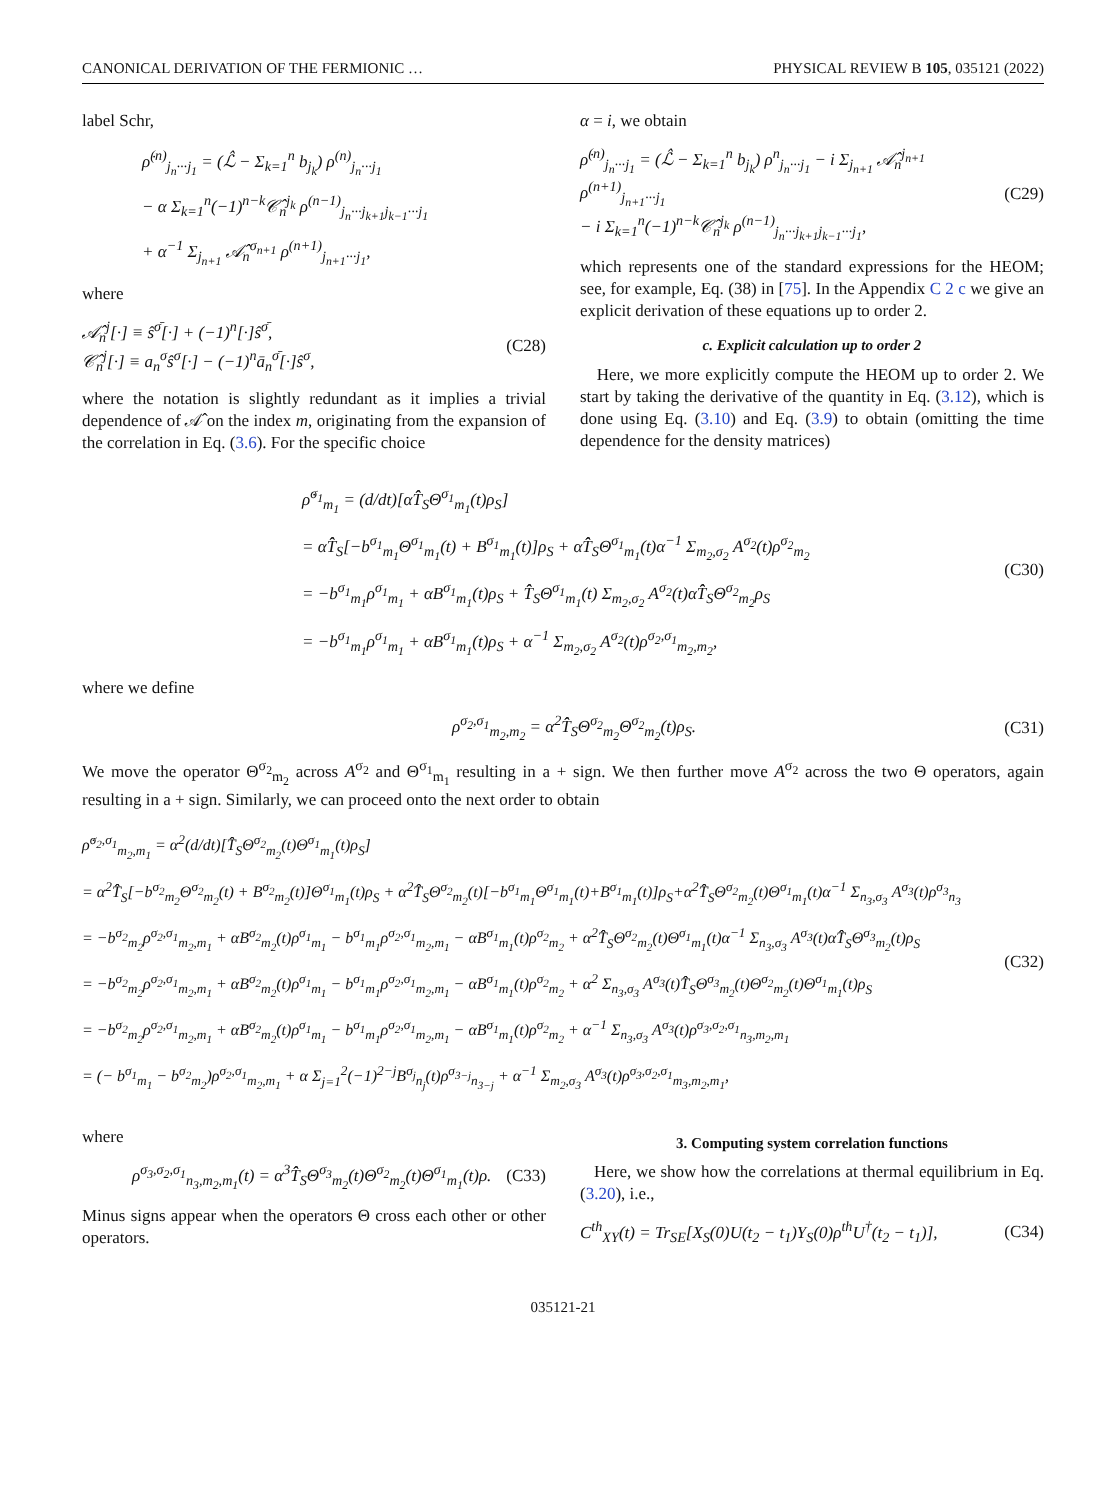CANONICAL DERIVATION OF THE FERMIONIC … PHYSICAL REVIEW B 105, 035121 (2022)
label Schr,
ρ̇<sup>(n)</sup><sub>j<sub>n</sub>···j<sub>1</sub></sub> = (ℒ̂ − Σ<sub>k=1</sub><sup>n</sup> b<sub>j<sub>k</sub></sub>) ρ<sup>(n)</sup><sub>j<sub>n</sub>···j<sub>1</sub></sub>
− α Σ<sub>k=1</sub><sup>n</sup>(−1)<sup>n−k</sup>𝒞̂<sub>n</sub><sup>j<sub>k</sub></sup> ρ<sup>(n−1)</sup><sub>j<sub>n</sub>···j<sub>k+1</sub>j<sub>k−1</sub>···j<sub>1</sub></sub>
+ α<sup>−1</sup> Σ<sub>j<sub>n+1</sub></sub> 𝒜̂<sub>n</sub><sup>σ<sub>n+1</sub></sup> ρ<sup>(n+1)</sup><sub>j<sub>n+1</sub>···j<sub>1</sub></sub>,
where
𝒜̂<sub>n</sub><sup>j</sup>[·] ≡ ŝ<sup>σ̄</sup>[·] + (−1)<sup>n</sup>[·]ŝ<sup>σ̄</sup>,
𝒞̂<sub>n</sub><sup>j</sup>[·] ≡ a<sub>n</sub><sup>σ</sup>ŝ<sup>σ</sup>[·] − (−1)<sup>n</sup>ā<sub>n</sub><sup>σ̄</sup>[·]ŝ<sup>σ</sup>, (C28)
where the notation is slightly redundant as it implies a trivial dependence of 𝒜̂ on the index m, originating from the expansion of the correlation in Eq. (3.6). For the specific choice
α = i, we obtain
ρ̇<sup>(n)</sup><sub>j<sub>n</sub>···j<sub>1</sub></sub> = (ℒ̂ − Σ<sub>k=1</sub><sup>n</sup> b<sub>j<sub>k</sub></sub>) ρ<sup>n</sup><sub>j<sub>n</sub>···j<sub>1</sub></sub> − i Σ<sub>j<sub>n+1</sub></sub> 𝒜̂<sub>n</sub><sup>j<sub>n+1</sub></sup> ρ<sup>(n+1)</sup><sub>j<sub>n+1</sub>···j<sub>1</sub></sub>
− i Σ<sub>k=1</sub><sup>n</sup>(−1)<sup>n−k</sup>𝒞̂<sub>n</sub><sup>j<sub>k</sub></sup> ρ<sup>(n−1)</sup><sub>j<sub>n</sub>···j<sub>k+1</sub>j<sub>k−1</sub>···j<sub>1</sub></sub>, (C29)
which represents one of the standard expressions for the HEOM; see, for example, Eq. (38) in [75]. In the Appendix C 2 c we give an explicit derivation of these equations up to order 2.
c. Explicit calculation up to order 2
Here, we more explicitly compute the HEOM up to order 2. We start by taking the derivative of the quantity in Eq. (3.12), which is done using Eq. (3.10) and Eq. (3.9) to obtain (omitting the time dependence for the density matrices)
ρ̇<sup>σ<sub>1</sub></sup><sub>m<sub>1</sub></sub> = (d/dt)[αT̂̂<sub>S</sub>Θ<sup>σ<sub>1</sub></sup><sub>m<sub>1</sub></sub>(t)ρ<sub>S</sub>]
= αT̂̂<sub>S</sub>[−b<sup>σ<sub>1</sub></sup><sub>m<sub>1</sub></sub>Θ<sup>σ<sub>1</sub></sup><sub>m<sub>1</sub></sub>(t) + B<sup>σ<sub>1</sub></sup><sub>m<sub>1</sub></sub>(t)]ρ<sub>S</sub> + αT̂̂<sub>S</sub>Θ<sup>σ<sub>1</sub></sup><sub>m<sub>1</sub></sub>(t)α<sup>−1</sup> Σ<sub>m<sub>2</sub>,σ<sub>2</sub></sub> A<sup>σ<sub>2</sub></sup>(t)ρ<sup>σ<sub>2</sub></sup><sub>m<sub>2</sub></sub>
= −b<sup>σ<sub>1</sub></sup><sub>m<sub>1</sub></sub>ρ<sup>σ<sub>1</sub></sup><sub>m<sub>1</sub></sub> + αB<sup>σ<sub>1</sub></sup><sub>m<sub>1</sub></sub>(t)ρ<sub>S</sub> + T̂̂<sub>S</sub>Θ<sup>σ<sub>1</sub></sup><sub>m<sub>1</sub></sub>(t) Σ<sub>m<sub>2</sub>,σ<sub>2</sub></sub> A<sup>σ<sub>2</sub></sup>(t)αT̂̂<sub>S</sub>Θ<sup>σ<sub>2</sub></sup><sub>m<sub>2</sub></sub>ρ<sub>S</sub>
= −b<sup>σ<sub>1</sub></sup><sub>m<sub>1</sub></sub>ρ<sup>σ<sub>1</sub></sup><sub>m<sub>1</sub></sub> + αB<sup>σ<sub>1</sub></sup><sub>m<sub>1</sub></sub>(t)ρ<sub>S</sub> + α<sup>−1</sup> Σ<sub>m<sub>2</sub>,σ<sub>2</sub></sub> A<sup>σ<sub>2</sub></sup>(t)ρ<sup>σ<sub>2</sub>,σ<sub>1</sub></sup><sub>m<sub>2</sub>,m<sub>2</sub></sub>, (C30)
where we define
ρ<sup>σ<sub>2</sub>,σ<sub>1</sub></sup><sub>m<sub>2</sub>,m<sub>2</sub></sub> = α<sup>2</sup>T̂̂<sub>S</sub>Θ<sup>σ<sub>2</sub></sup><sub>m<sub>2</sub></sub>Θ<sup>σ<sub>2</sub></sup><sub>m<sub>2</sub></sub>(t)ρ<sub>S</sub>. (C31)
We move the operator Θ<sup>σ<sub>2</sub></sup><sub>m<sub>2</sub></sub> across A<sup>σ<sub>2</sub></sup> and Θ<sup>σ<sub>1</sub></sup><sub>m<sub>1</sub></sub> resulting in a + sign. We then further move A<sup>σ<sub>2</sub></sup> across the two Θ operators, again resulting in a + sign. Similarly, we can proceed onto the next order to obtain
ρ̇<sup>σ<sub>2</sub>,σ<sub>1</sub></sup><sub>m<sub>2</sub>,m<sub>1</sub></sub> = α<sup>2</sup>(d/dt)[T̂̂<sub>S</sub>Θ<sup>σ<sub>2</sub></sup><sub>m<sub>2</sub></sub>(t)Θ<sup>σ<sub>1</sub></sup><sub>m<sub>1</sub></sub>(t)ρ<sub>S</sub>]
= α<sup>2</sup>T̂̂<sub>S</sub>[−b<sup>σ<sub>2</sub></sup><sub>m<sub>2</sub></sub>Θ<sup>σ<sub>2</sub></sup><sub>m<sub>2</sub></sub>(t) + B<sup>σ<sub>2</sub></sup><sub>m<sub>2</sub></sub>(t)]Θ<sup>σ<sub>1</sub></sup><sub>m<sub>1</sub></sub>(t)ρ<sub>S</sub> + α<sup>2</sup>T̂̂<sub>S</sub>Θ<sup>σ<sub>2</sub></sup><sub>m<sub>2</sub></sub>(t)[−b<sup>σ<sub>1</sub></sup><sub>m<sub>1</sub></sub>Θ<sup>σ<sub>1</sub></sup><sub>m<sub>1</sub></sub>(t)+B<sup>σ<sub>1</sub></sup><sub>m<sub>1</sub></sub>(t)]ρ<sub>S</sub>+α<sup>2</sup>T̂̂<sub>S</sub>Θ<sup>σ<sub>2</sub></sup><sub>m<sub>2</sub></sub>(t)Θ<sup>σ<sub>1</sub></sup><sub>m<sub>1</sub></sub>(t)α<sup>−1</sup> Σ<sub>n<sub>3</sub>,σ<sub>3</sub></sub> A<sup>σ<sub>3</sub></sup>(t)ρ<sup>σ<sub>3</sub></sup><sub>n<sub>3</sub></sub>
= −b<sup>σ<sub>2</sub></sup><sub>m<sub>2</sub></sub>ρ<sup>σ<sub>2</sub>,σ<sub>1</sub></sup><sub>m<sub>2</sub>,m<sub>1</sub></sub> + αB<sup>σ<sub>2</sub></sup><sub>m<sub>2</sub></sub>(t)ρ<sup>σ<sub>1</sub></sup><sub>m<sub>1</sub></sub> − b<sup>σ<sub>1</sub></sup><sub>m<sub>1</sub></sub>ρ<sup>σ<sub>2</sub>,σ<sub>1</sub></sup><sub>m<sub>2</sub>,m<sub>1</sub></sub> − αB<sup>σ<sub>1</sub></sup><sub>m<sub>1</sub></sub>(t)ρ<sup>σ<sub>2</sub></sup><sub>m<sub>2</sub></sub> + α<sup>2</sup>T̂̂<sub>S</sub>Θ<sup>σ<sub>2</sub></sup><sub>m<sub>2</sub></sub>(t)Θ<sup>σ<sub>1</sub></sup><sub>m<sub>1</sub></sub>(t)α<sup>−1</sup> Σ<sub>n<sub>3</sub>,σ<sub>3</sub></sub> A<sup>σ<sub>3</sub></sup>(t)αT̂̂<sub>S</sub>Θ<sup>σ<sub>3</sub></sup><sub>m<sub>2</sub></sub>(t)ρ<sub>S</sub>
= −b<sup>σ<sub>2</sub></sup><sub>m<sub>2</sub></sub>ρ<sup>σ<sub>2</sub>,σ<sub>1</sub></sup><sub>m<sub>2</sub>,m<sub>1</sub></sub> + αB<sup>σ<sub>2</sub></sup><sub>m<sub>2</sub></sub>(t)ρ<sup>σ<sub>1</sub></sup><sub>m<sub>1</sub></sub> − b<sup>σ<sub>1</sub></sup><sub>m<sub>1</sub></sub>ρ<sup>σ<sub>2</sub>,σ<sub>1</sub></sup><sub>m<sub>2</sub>,m<sub>1</sub></sub> − αB<sup>σ<sub>1</sub></sup><sub>m<sub>1</sub></sub>(t)ρ<sup>σ<sub>2</sub></sup><sub>m<sub>2</sub></sub> + α<sup>2</sup> Σ<sub>n<sub>3</sub>,σ<sub>3</sub></sub> A<sup>σ<sub>3</sub></sup>(t)T̂̂<sub>S</sub>Θ<sup>σ<sub>3</sub></sup><sub>m<sub>2</sub></sub>(t)Θ<sup>σ<sub>2</sub></sup><sub>m<sub>2</sub></sub>(t)Θ<sup>σ<sub>1</sub></sup><sub>m<sub>1</sub></sub>(t)ρ<sub>S</sub>
= −b<sup>σ<sub>2</sub></sup><sub>m<sub>2</sub></sub>ρ<sup>σ<sub>2</sub>,σ<sub>1</sub></sup><sub>m<sub>2</sub>,m<sub>1</sub></sub> + αB<sup>σ<sub>2</sub></sup><sub>m<sub>2</sub></sub>(t)ρ<sup>σ<sub>1</sub></sup><sub>m<sub>1</sub></sub> − b<sup>σ<sub>1</sub></sup><sub>m<sub>1</sub></sub>ρ<sup>σ<sub>2</sub>,σ<sub>1</sub></sup><sub>m<sub>2</sub>,m<sub>1</sub></sub> − αB<sup>σ<sub>1</sub></sup><sub>m<sub>1</sub></sub>(t)ρ<sup>σ<sub>2</sub></sup><sub>m<sub>2</sub></sub> + α<sup>−1</sup> Σ<sub>n<sub>3</sub>,σ<sub>3</sub></sub> A<sup>σ<sub>3</sub></sup>(t)ρ<sup>σ<sub>3</sub>,σ<sub>2</sub>,σ<sub>1</sub></sup><sub>n<sub>3</sub>,m<sub>2</sub>,m<sub>1</sub></sub>
= (− b<sup>σ<sub>1</sub></sup><sub>m<sub>1</sub></sub> − b<sup>σ<sub>2</sub></sup><sub>m<sub>2</sub></sub>)ρ<sup>σ<sub>2</sub>,σ<sub>1</sub></sup><sub>m<sub>2</sub>,m<sub>1</sub></sub> + α Σ<sub>j=1</sub><sup>2</sup>(−1)<sup>2−j</sup>B<sup>σ<sub>j</sub></sup><sub>n<sub>j</sub></sub>(t)ρ<sup>σ<sub>3−j</sub></sup><sub>n<sub>3−j</sub></sub> + α<sup>−1</sup> Σ<sub>m<sub>2</sub>,σ<sub>3</sub></sub> A<sup>σ<sub>3</sub></sup>(t)ρ<sup>σ<sub>3</sub>,σ<sub>2</sub>,σ<sub>1</sub></sup><sub>m<sub>3</sub>,m<sub>2</sub>,m<sub>1</sub></sub>, (C32)
where
ρ<sup>σ<sub>3</sub>,σ<sub>2</sub>,σ<sub>1</sub></sup><sub>n<sub>3</sub>,m<sub>2</sub>,m<sub>1</sub></sub>(t) = α<sup>3</sup>T̂̂<sub>S</sub>Θ<sup>σ<sub>3</sub></sup><sub>m<sub>2</sub></sub>(t)Θ<sup>σ<sub>2</sub></sup><sub>m<sub>2</sub></sub>(t)Θ<sup>σ<sub>1</sub></sup><sub>m<sub>1</sub></sub>(t)ρ. (C33)
Minus signs appear when the operators Θ cross each other or other operators.
3. Computing system correlation functions
Here, we show how the correlations at thermal equilibrium in Eq. (3.20), i.e.,
C<sup>th</sup><sub>XY</sub>(t) = Tr<sub>SE</sub>[X<sub>S</sub>(0)U(t<sub>2</sub> − t<sub>1</sub>)Y<sub>S</sub>(0)ρ<sup>th</sup>U<sup>†</sup>(t<sub>2</sub> − t<sub>1</sub>)], (C34)
035121-21